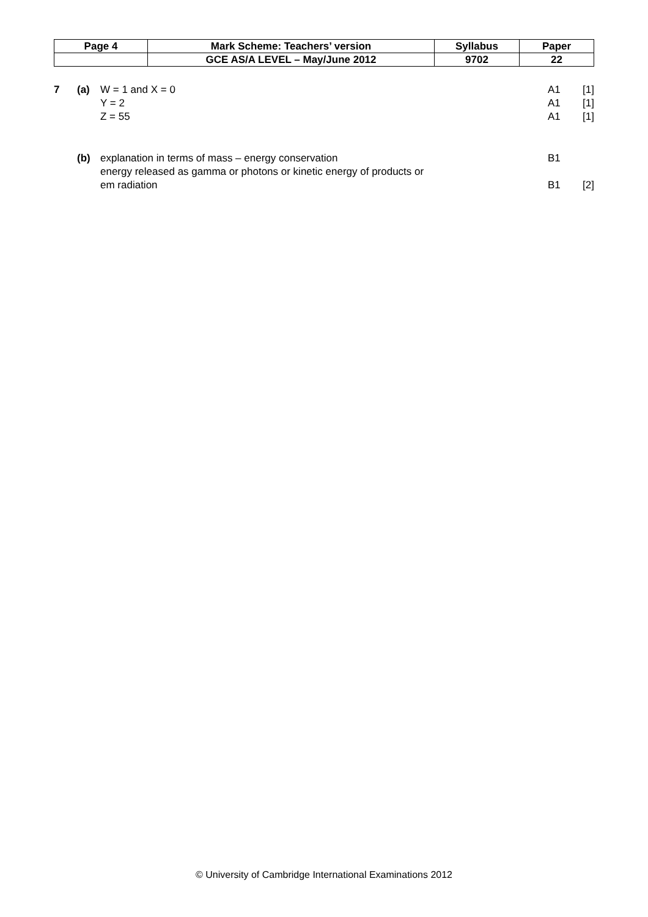| Page 4 | Mark Scheme: Teachers’ version | Syllabus | Paper |
| | GCE AS/A LEVEL – May/June 2012 | 9702 | 22 |
7 (a) W = 1 and X = 0 A1 [1]
Y = 2 A1 [1]
Z = 55 A1 [1]
(b) explanation in terms of mass – energy conservation B1
energy released as gamma or photons or kinetic energy of products or
em radiation
B1
[2]
© University of Cambridge International Examinations 2012